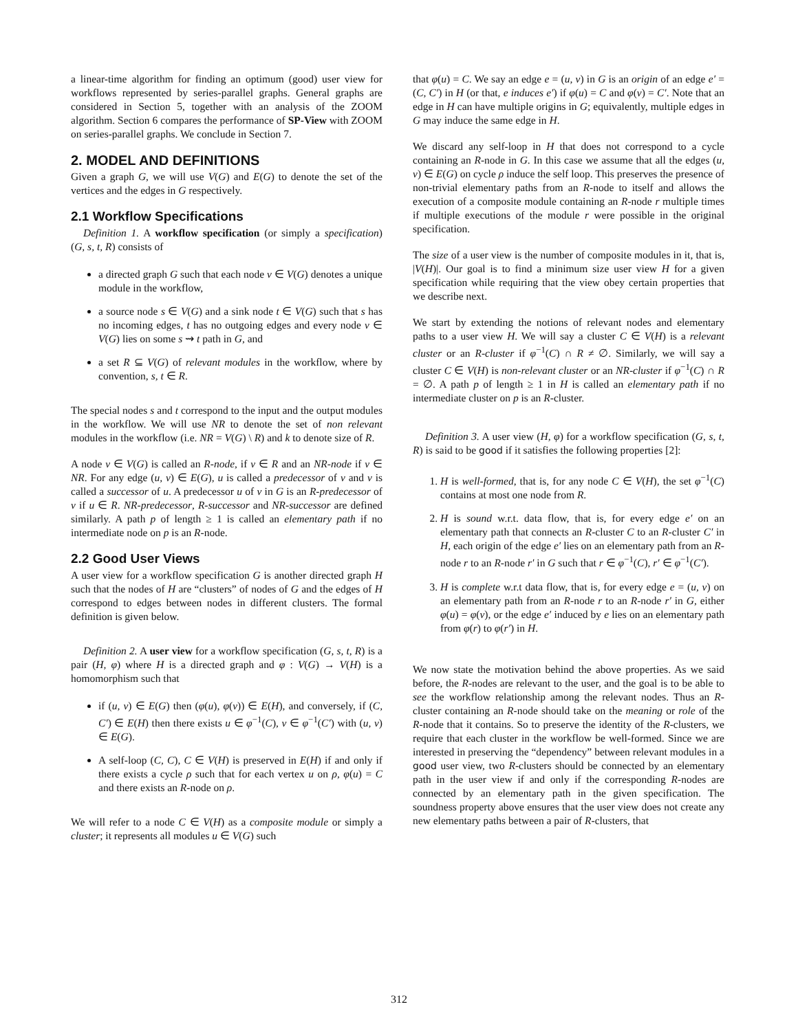a linear-time algorithm for finding an optimum (good) user view for workflows represented by series-parallel graphs. General graphs are considered in Section 5, together with an analysis of the ZOOM algorithm. Section 6 compares the performance of SP-View with ZOOM on series-parallel graphs. We conclude in Section 7.
2. MODEL AND DEFINITIONS
Given a graph G, we will use V(G) and E(G) to denote the set of the vertices and the edges in G respectively.
2.1 Workflow Specifications
Definition 1. A workflow specification (or simply a specification) (G, s, t, R) consists of
a directed graph G such that each node v ∈ V(G) denotes a unique module in the workflow,
a source node s ∈ V(G) and a sink node t ∈ V(G) such that s has no incoming edges, t has no outgoing edges and every node v ∈ V(G) lies on some s ⇝ t path in G, and
a set R ⊆ V(G) of relevant modules in the workflow, where by convention, s, t ∈ R.
The special nodes s and t correspond to the input and the output modules in the workflow. We will use NR to denote the set of non relevant modules in the workflow (i.e. NR = V(G) \ R) and k to denote size of R.
A node v ∈ V(G) is called an R-node, if v ∈ R and an NR-node if v ∈ NR. For any edge (u, v) ∈ E(G), u is called a predecessor of v and v is called a successor of u. A predecessor u of v in G is an R-predecessor of v if u ∈ R. NR-predecessor, R-successor and NR-successor are defined similarly. A path p of length ≥ 1 is called an elementary path if no intermediate node on p is an R-node.
2.2 Good User Views
A user view for a workflow specification G is another directed graph H such that the nodes of H are “clusters” of nodes of G and the edges of H correspond to edges between nodes in different clusters. The formal definition is given below.
Definition 2. A user view for a workflow specification (G, s, t, R) is a pair (H, φ) where H is a directed graph and φ : V(G) → V(H) is a homomorphism such that
if (u, v) ∈ E(G) then (φ(u), φ(v)) ∈ E(H), and conversely, if (C, C′) ∈ E(H) then there exists u ∈ φ<sup>−1</sup>(C), v ∈ φ<sup>−1</sup>(C′) with (u, v) ∈ E(G).
A self-loop (C, C), C ∈ V(H) is preserved in E(H) if and only if there exists a cycle ρ such that for each vertex u on ρ, φ(u) = C and there exists an R-node on ρ.
We will refer to a node C ∈ V(H) as a composite module or simply a cluster; it represents all modules u ∈ V(G) such
that φ(u) = C. We say an edge e = (u, v) in G is an origin of an edge e′ = (C, C′) in H (or that, e induces e′) if φ(u) = C and φ(v) = C′. Note that an edge in H can have multiple origins in G; equivalently, multiple edges in G may induce the same edge in H.
We discard any self-loop in H that does not correspond to a cycle containing an R-node in G. In this case we assume that all the edges (u, v) ∈ E(G) on cycle ρ induce the self loop. This preserves the presence of non-trivial elementary paths from an R-node to itself and allows the execution of a composite module containing an R-node r multiple times if multiple executions of the module r were possible in the original specification.
The size of a user view is the number of composite modules in it, that is, |V(H)|. Our goal is to find a minimum size user view H for a given specification while requiring that the view obey certain properties that we describe next.
We start by extending the notions of relevant nodes and elementary paths to a user view H. We will say a cluster C ∈ V(H) is a relevant cluster or an R-cluster if φ<sup>−1</sup>(C) ∩ R ≠ ∅. Similarly, we will say a cluster C ∈ V(H) is non-relevant cluster or an NR-cluster if φ<sup>−1</sup>(C) ∩ R = ∅. A path p of length ≥ 1 in H is called an elementary path if no intermediate cluster on p is an R-cluster.
Definition 3. A user view (H, φ) for a workflow specification (G, s, t, R) is said to be good if it satisfies the following properties [2]:
1. H is well-formed, that is, for any node C ∈ V(H), the set φ<sup>−1</sup>(C) contains at most one node from R.
2. H is sound w.r.t. data flow, that is, for every edge e′ on an elementary path that connects an R-cluster C to an R-cluster C′ in H, each origin of the edge e′ lies on an elementary path from an R-node r to an R-node r′ in G such that r ∈ φ<sup>−1</sup>(C), r′ ∈ φ<sup>−1</sup>(C′).
3. H is complete w.r.t data flow, that is, for every edge e = (u, v) on an elementary path from an R-node r to an R-node r′ in G, either φ(u) = φ(v), or the edge e′ induced by e lies on an elementary path from φ(r) to φ(r′) in H.
We now state the motivation behind the above properties. As we said before, the R-nodes are relevant to the user, and the goal is to be able to see the workflow relationship among the relevant nodes. Thus an R-cluster containing an R-node should take on the meaning or role of the R-node that it contains. So to preserve the identity of the R-clusters, we require that each cluster in the workflow be well-formed. Since we are interested in preserving the “dependency” between relevant modules in a good user view, two R-clusters should be connected by an elementary path in the user view if and only if the corresponding R-nodes are connected by an elementary path in the given specification. The soundness property above ensures that the user view does not create any new elementary paths between a pair of R-clusters, that
312